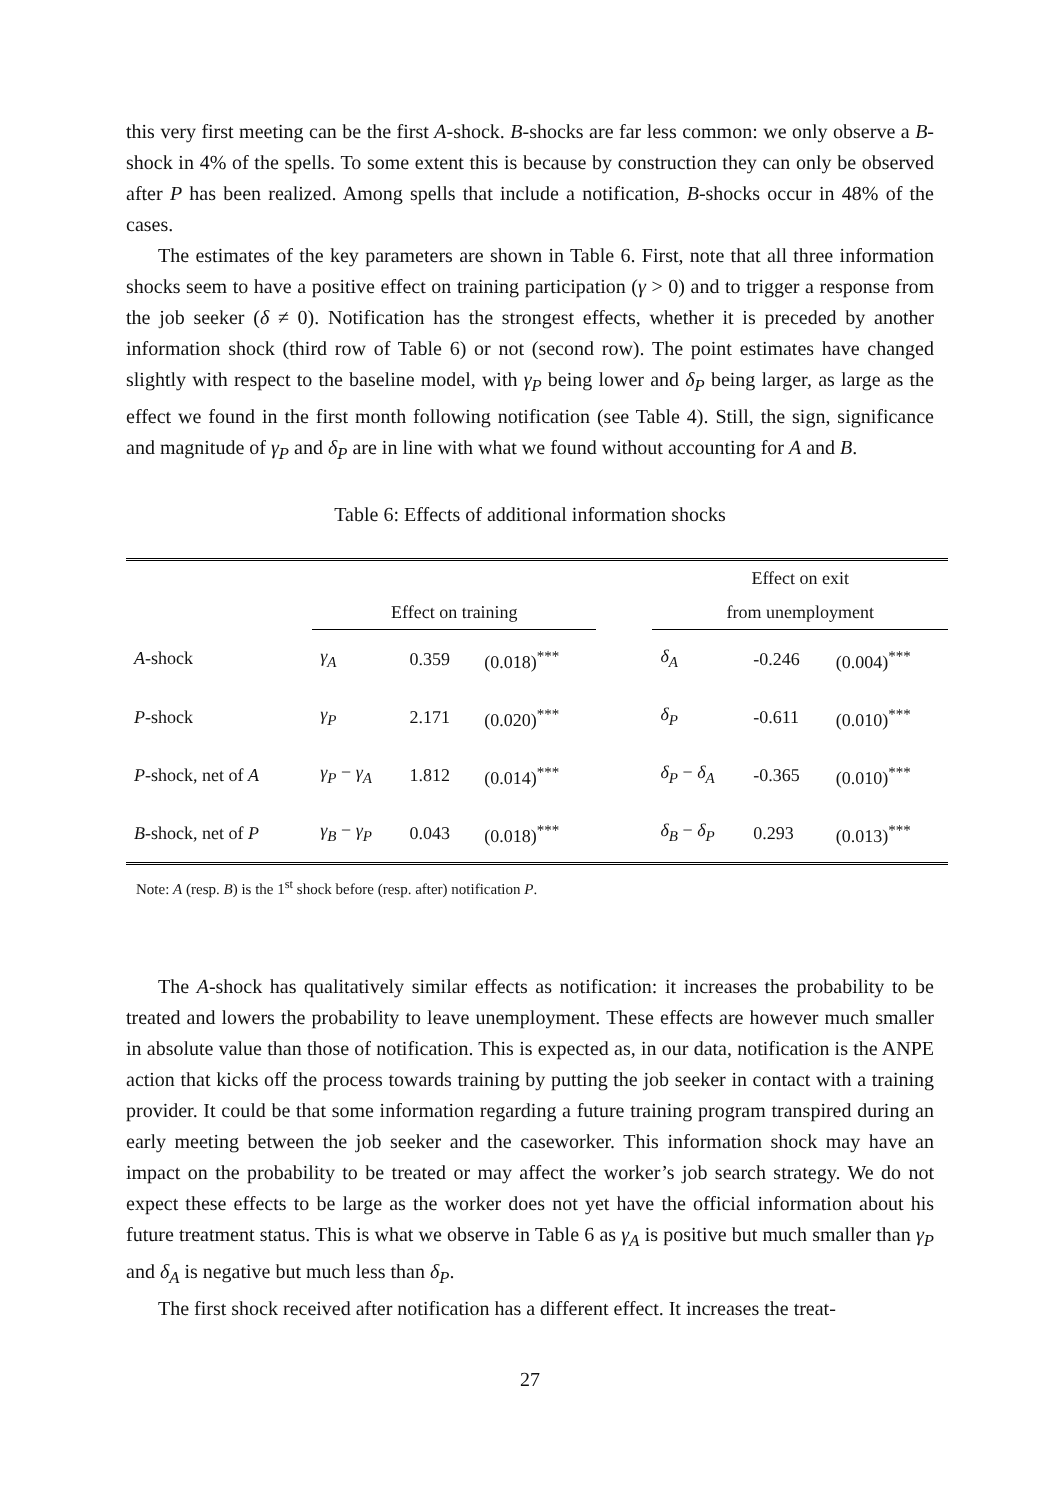this very first meeting can be the first A-shock. B-shocks are far less common: we only observe a B-shock in 4% of the spells. To some extent this is because by construction they can only be observed after P has been realized. Among spells that include a notification, B-shocks occur in 48% of the cases.
The estimates of the key parameters are shown in Table 6. First, note that all three information shocks seem to have a positive effect on training participation (γ > 0) and to trigger a response from the job seeker (δ ≠ 0). Notification has the strongest effects, whether it is preceded by another information shock (third row of Table 6) or not (second row). The point estimates have changed slightly with respect to the baseline model, with γ<sub>P</sub> being lower and δ<sub>P</sub> being larger, as large as the effect we found in the first month following notification (see Table 4). Still, the sign, significance and magnitude of γ<sub>P</sub> and δ<sub>P</sub> are in line with what we found without accounting for A and B.
Table 6: Effects of additional information shocks
| | | | | | Effect on exit | | |
| | Effect on training | | | | from unemployment | | |
| A -shock | γ<sub>A</sub> | 0.359 | (0.018)<sup>***</sup> | | δ<sub>A</sub> | -0.246 | (0.004)<sup>***</sup> |
| P -shock | γ<sub>P</sub> | 2.171 | (0.020)<sup>***</sup> | | δ<sub>P</sub> | -0.611 | (0.010)<sup>***</sup> |
| P -shock, net of A | γ<sub>P</sub> − γ<sub>A</sub> | 1.812 | (0.014)<sup>***</sup> | | δ<sub>P</sub> − δ<sub>A</sub> | -0.365 | (0.010)<sup>***</sup> |
| B -shock, net of P | γ<sub>B</sub> − γ<sub>P</sub> | 0.043 | (0.018)<sup>***</sup> | | δ<sub>B</sub> − δ<sub>P</sub> | 0.293 | (0.013)<sup>***</sup> |
Note: A (resp. B) is the 1<sup>st</sup> shock before (resp. after) notification P.
The A-shock has qualitatively similar effects as notification: it increases the probability to be treated and lowers the probability to leave unemployment. These effects are however much smaller in absolute value than those of notification. This is expected as, in our data, notification is the ANPE action that kicks off the process towards training by putting the job seeker in contact with a training provider. It could be that some information regarding a future training program transpired during an early meeting between the job seeker and the caseworker. This information shock may have an impact on the probability to be treated or may affect the worker’s job search strategy. We do not expect these effects to be large as the worker does not yet have the official information about his future treatment status. This is what we observe in Table 6 as γ<sub>A</sub> is positive but much smaller than γ<sub>P</sub> and δ<sub>A</sub> is negative but much less than δ<sub>P</sub>.
The first shock received after notification has a different effect. It increases the treat-
27